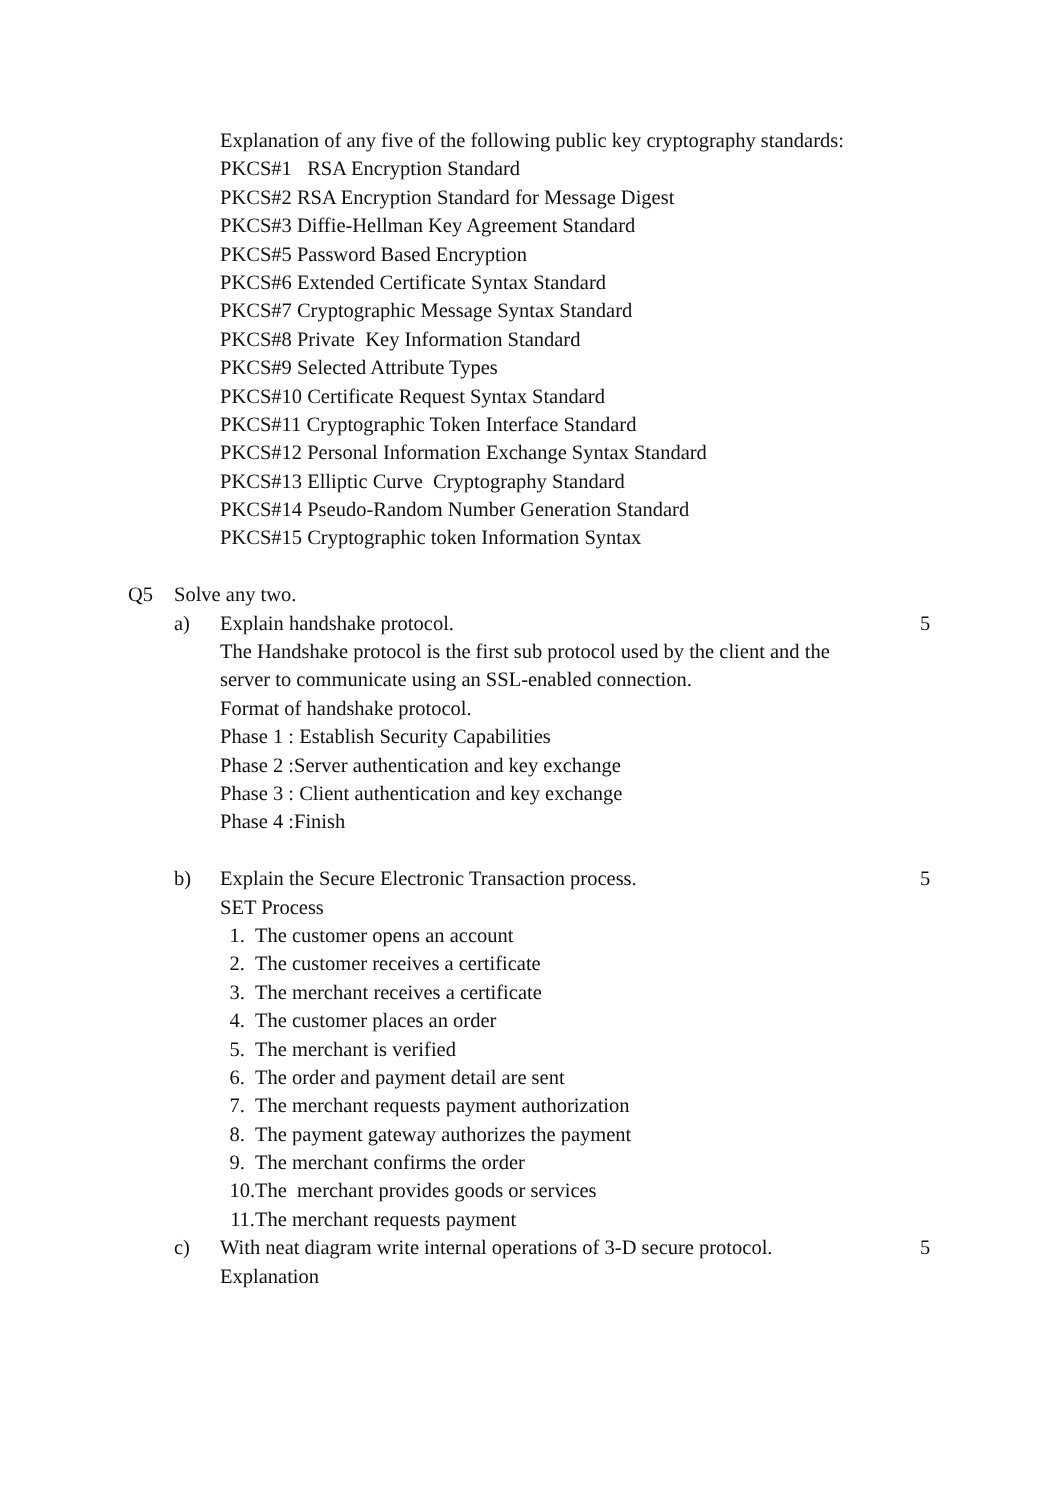Explanation of any five of the following public key cryptography standards:
PKCS#1 RSA Encryption Standard
PKCS#2 RSA Encryption Standard for Message Digest
PKCS#3 Diffie-Hellman Key Agreement Standard
PKCS#5 Password Based Encryption
PKCS#6 Extended Certificate Syntax Standard
PKCS#7 Cryptographic Message Syntax Standard
PKCS#8 Private Key Information Standard
PKCS#9 Selected Attribute Types
PKCS#10 Certificate Request Syntax Standard
PKCS#11 Cryptographic Token Interface Standard
PKCS#12 Personal Information Exchange Syntax Standard
PKCS#13 Elliptic Curve Cryptography Standard
PKCS#14 Pseudo-Random Number Generation Standard
PKCS#15 Cryptographic token Information Syntax
Q5 Solve any two.
a) Explain handshake protocol. 5
The Handshake protocol is the first sub protocol used by the client and the
server to communicate using an SSL-enabled connection.
Format of handshake protocol.
Phase 1 : Establish Security Capabilities
Phase 2 :Server authentication and key exchange
Phase 3 : Client authentication and key exchange
Phase 4 :Finish
b) Explain the Secure Electronic Transaction process. 5
SET Process
1. The customer opens an account
2. The customer receives a certificate
3. The merchant receives a certificate
4. The customer places an order
5. The merchant is verified
6. The order and payment detail are sent
7. The merchant requests payment authorization
8. The payment gateway authorizes the payment
9. The merchant confirms the order
10. The merchant provides goods or services
11. The merchant requests payment
c) With neat diagram write internal operations of 3-D secure protocol. 5
Explanation